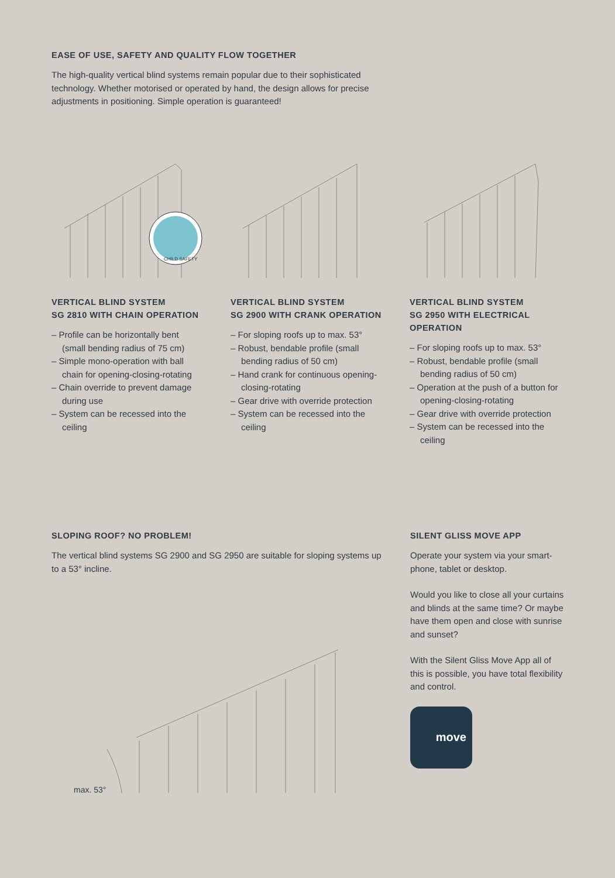EASE OF USE, SAFETY AND QUALITY FLOW TOGETHER
The high-quality vertical blind systems remain popular due to their sophisticated technology. Whether motorised or operated by hand, the design allows for precise adjustments in positioning. Simple operation is guaranteed!
CHILD SAFETY
VERTICAL BLIND SYSTEM
SG 2810 WITH CHAIN OPERATION
– Profile can be horizontally bent (small bending radius of 75 cm)
– Simple mono-operation with ball chain for opening-closing-rotating
– Chain override to prevent damage during use
– System can be recessed into the ceiling
VERTICAL BLIND SYSTEM
SG 2900 WITH CRANK OPERATION
– For sloping roofs up to max. 53°
– Robust, bendable profile (small bending radius of 50 cm)
– Hand crank for continuous opening-closing-rotating
– Gear drive with override protection
– System can be recessed into the ceiling
VERTICAL BLIND SYSTEM
SG 2950 WITH ELECTRICAL OPERATION
– For sloping roofs up to max. 53°
– Robust, bendable profile (small bending radius of 50 cm)
– Operation at the push of a button for opening-closing-rotating
– Gear drive with override protection
– System can be recessed into the ceiling
SLOPING ROOF? NO PROBLEM!
The vertical blind systems SG 2900 and SG 2950 are suitable for sloping systems up to a 53° incline.
max. 53°
SILENT GLISS MOVE APP
Operate your system via your smart-phone, tablet or desktop.
Would you like to close all your curtains and blinds at the same time? Or maybe have them open and close with sunrise and sunset?
With the Silent Gliss Move App all of this is possible, you have total flexibility and control.
move